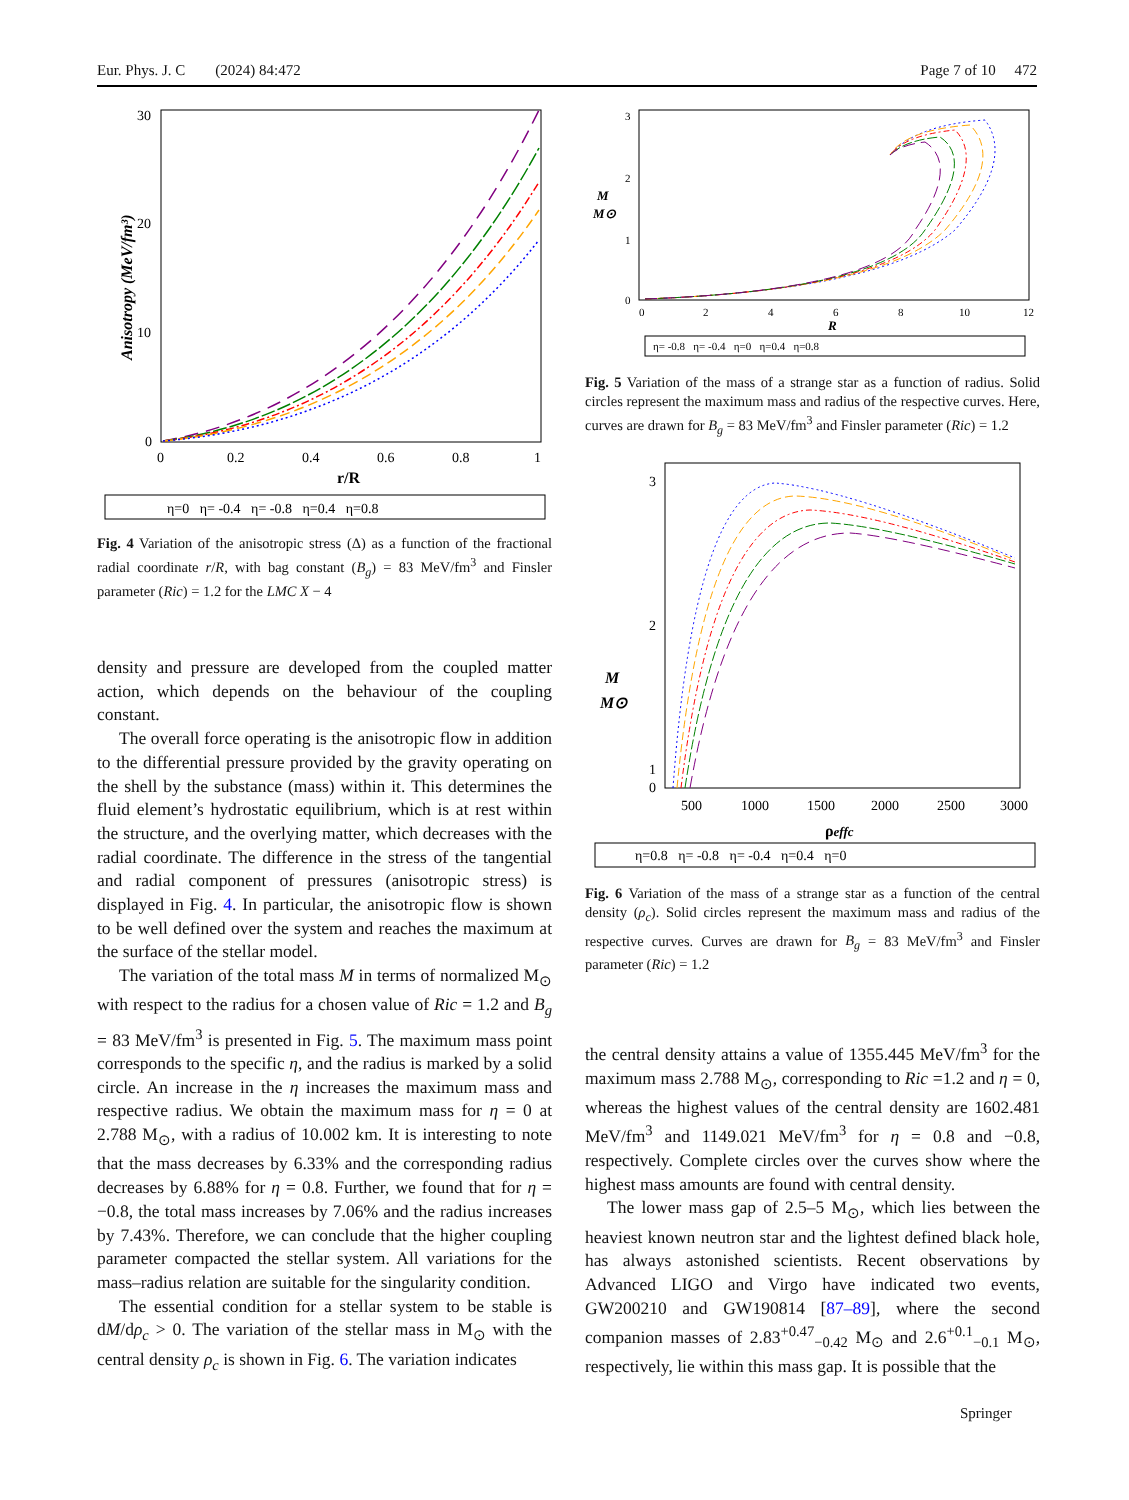Eur. Phys. J. C (2024) 84:472 Page 7 of 10 472
30
20
10
0
0
0.2
0.4
0.6
0.8
1
r/R
Anisotropy (MeV/fm³)
η=0 η= -0.4 η= -0.8 η=0.4 η=0.8
Fig. 4 Variation of the anisotropic stress (Δ) as a function of the fractional radial coordinate r/R, with bag constant (B<sub>g</sub>) = 83 MeV/fm<sup>3</sup> and Finsler parameter (Ric) = 1.2 for the LMC X − 4
density and pressure are developed from the coupled matter action, which depends on the behaviour of the coupling constant.
The overall force operating is the anisotropic flow in addition to the differential pressure provided by the gravity operating on the shell by the substance (mass) within it. This determines the fluid element’s hydrostatic equilibrium, which is at rest within the structure, and the overlying matter, which decreases with the radial coordinate. The difference in the stress of the tangential and radial component of pressures (anisotropic stress) is displayed in Fig. 4. In particular, the anisotropic flow is shown to be well defined over the system and reaches the maximum at the surface of the stellar model.
The variation of the total mass M in terms of normalized M<sub>⊙</sub> with respect to the radius for a chosen value of Ric = 1.2 and B<sub>g</sub> = 83 MeV/fm<sup>3</sup> is presented in Fig. 5. The maximum mass point corresponds to the specific η, and the radius is marked by a solid circle. An increase in the η increases the maximum mass and respective radius. We obtain the maximum mass for η = 0 at 2.788 M<sub>⊙</sub>, with a radius of 10.002 km. It is interesting to note that the mass decreases by 6.33% and the corresponding radius decreases by 6.88% for η = 0.8. Further, we found that for η = −0.8, the total mass increases by 7.06% and the radius increases by 7.43%. Therefore, we can conclude that the higher coupling parameter compacted the stellar system. All variations for the mass–radius relation are suitable for the singularity condition.
The essential condition for a stellar system to be stable is dM/dρ<sub>c</sub> > 0. The variation of the stellar mass in M<sub>⊙</sub> with the central density ρ<sub>c</sub> is shown in Fig. 6. The variation indicates
3
2
1
0
0
2
4
6
8
10
12
R
M
M⊙
η= -0.8 η= -0.4 η=0 η=0.4 η=0.8
Fig. 5 Variation of the mass of a strange star as a function of radius. Solid circles represent the maximum mass and radius of the respective curves. Here, curves are drawn for B<sub>g</sub> = 83 MeV/fm<sup>3</sup> and Finsler parameter (Ric) = 1.2
3
2
1
0
500
1000
1500
2000
2500
3000
ρeffc
M
M⊙
η=0.8 η= -0.8 η= -0.4 η=0.4 η=0
Fig. 6 Variation of the mass of a strange star as a function of the central density (ρ<sub>c</sub>). Solid circles represent the maximum mass and radius of the respective curves. Curves are drawn for B<sub>g</sub> = 83 MeV/fm<sup>3</sup> and Finsler parameter (Ric) = 1.2
the central density attains a value of 1355.445 MeV/fm<sup>3</sup> for the maximum mass 2.788 M<sub>⊙</sub>, corresponding to Ric =1.2 and η = 0, whereas the highest values of the central density are 1602.481 MeV/fm<sup>3</sup> and 1149.021 MeV/fm<sup>3</sup> for η = 0.8 and −0.8, respectively. Complete circles over the curves show where the highest mass amounts are found with central density.
The lower mass gap of 2.5–5 M<sub>⊙</sub>, which lies between the heaviest known neutron star and the lightest defined black hole, has always astonished scientists. Recent observations by Advanced LIGO and Virgo have indicated two events, GW200210 and GW190814 [87–89], where the second companion masses of 2.83<sup>+0.47</sup><sub>−0.42</sub> M<sub>⊙</sub> and 2.6<sup>+0.1</sup><sub>−0.1</sub> M<sub>⊙</sub>, respectively, lie within this mass gap. It is possible that the
Springer